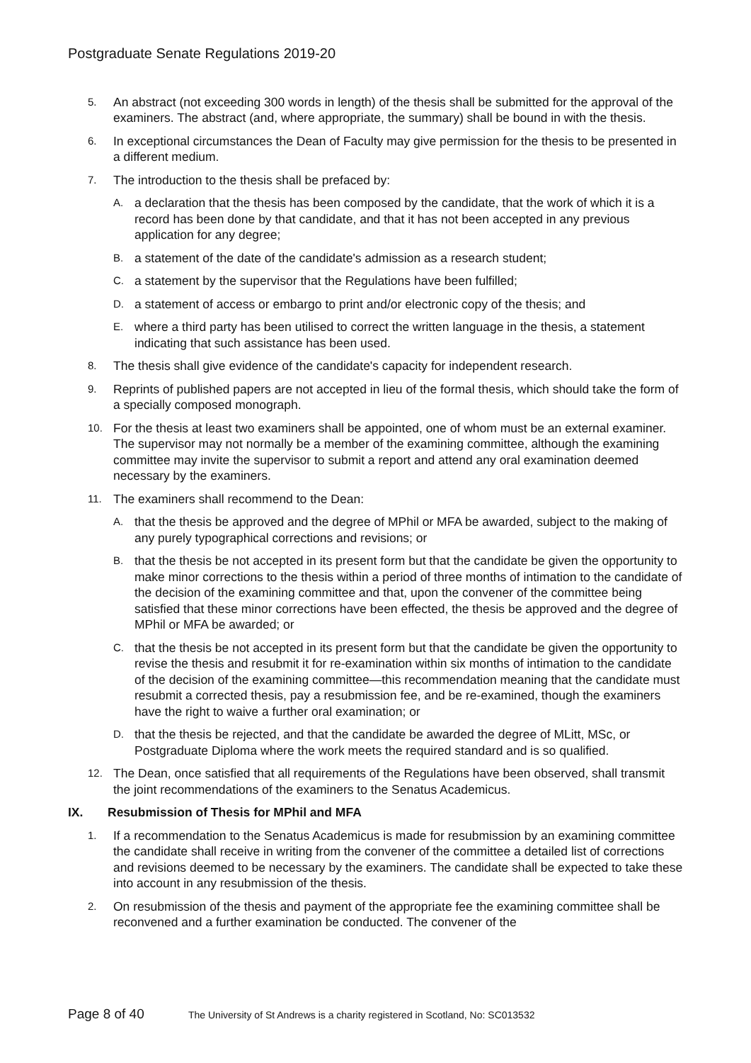Postgraduate Senate Regulations 2019-20
5.
An abstract (not exceeding 300 words in length) of the thesis shall be submitted for the approval of the examiners. The abstract (and, where appropriate, the summary) shall be bound in with the thesis.
6.
In exceptional circumstances the Dean of Faculty may give permission for the thesis to be presented in a different medium.
7.
The introduction to the thesis shall be prefaced by:
A.
a declaration that the thesis has been composed by the candidate, that the work of which it is a record has been done by that candidate, and that it has not been accepted in any previous application for any degree;
B.
a statement of the date of the candidate's admission as a research student;
C.
a statement by the supervisor that the Regulations have been fulfilled;
D.
a statement of access or embargo to print and/or electronic copy of the thesis; and
E.
where a third party has been utilised to correct the written language in the thesis, a statement indicating that such assistance has been used.
8.
The thesis shall give evidence of the candidate's capacity for independent research.
9.
Reprints of published papers are not accepted in lieu of the formal thesis, which should take the form of a specially composed monograph.
10.
For the thesis at least two examiners shall be appointed, one of whom must be an external examiner. The supervisor may not normally be a member of the examining committee, although the examining committee may invite the supervisor to submit a report and attend any oral examination deemed necessary by the examiners.
11.
The examiners shall recommend to the Dean:
A.
that the thesis be approved and the degree of MPhil or MFA be awarded, subject to the making of any purely typographical corrections and revisions; or
B.
that the thesis be not accepted in its present form but that the candidate be given the opportunity to make minor corrections to the thesis within a period of three months of intimation to the candidate of the decision of the examining committee and that, upon the convener of the committee being satisfied that these minor corrections have been effected, the thesis be approved and the degree of MPhil or MFA be awarded; or
C.
that the thesis be not accepted in its present form but that the candidate be given the opportunity to revise the thesis and resubmit it for re-examination within six months of intimation to the candidate of the decision of the examining committee—this recommendation meaning that the candidate must resubmit a corrected thesis, pay a resubmission fee, and be re-examined, though the examiners have the right to waive a further oral examination; or
D.
that the thesis be rejected, and that the candidate be awarded the degree of MLitt, MSc, or Postgraduate Diploma where the work meets the required standard and is so qualified.
12.
The Dean, once satisfied that all requirements of the Regulations have been observed, shall transmit the joint recommendations of the examiners to the Senatus Academicus.
IX. Resubmission of Thesis for MPhil and MFA
1.
If a recommendation to the Senatus Academicus is made for resubmission by an examining committee the candidate shall receive in writing from the convener of the committee a detailed list of corrections and revisions deemed to be necessary by the examiners. The candidate shall be expected to take these into account in any resubmission of the thesis.
2.
On resubmission of the thesis and payment of the appropriate fee the examining committee shall be reconvened and a further examination be conducted. The convener of the
Page 8 of 40
The University of St Andrews is a charity registered in Scotland, No: SC013532